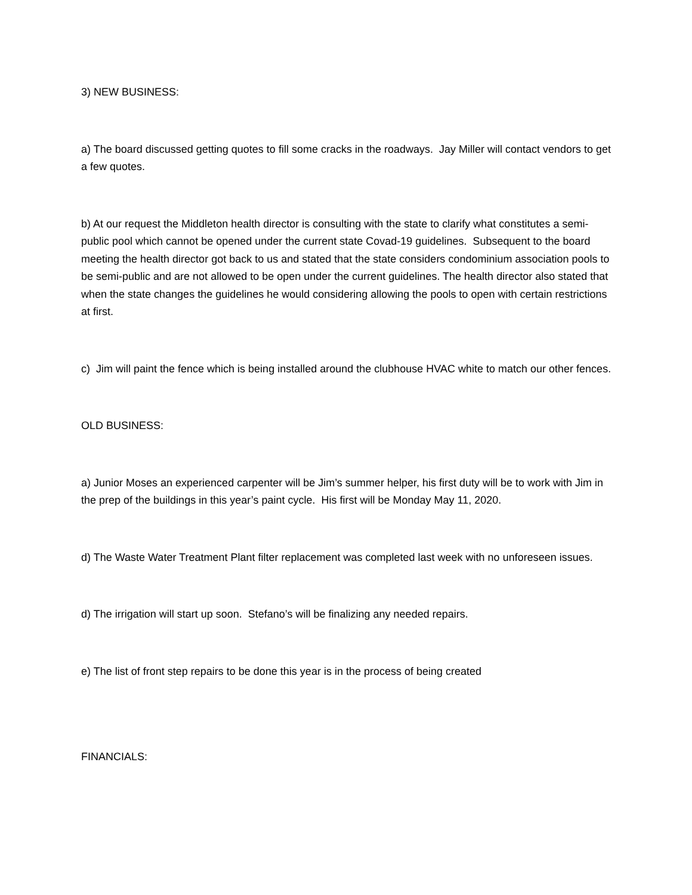3) NEW BUSINESS:
a) The board discussed getting quotes to fill some cracks in the roadways. Jay Miller will contact vendors to get a few quotes.
b) At our request the Middleton health director is consulting with the state to clarify what constitutes a semi-public pool which cannot be opened under the current state Covad-19 guidelines. Subsequent to the board meeting the health director got back to us and stated that the state considers condominium association pools to be semi-public and are not allowed to be open under the current guidelines. The health director also stated that when the state changes the guidelines he would considering allowing the pools to open with certain restrictions at first.
c) Jim will paint the fence which is being installed around the clubhouse HVAC white to match our other fences.
OLD BUSINESS:
a) Junior Moses an experienced carpenter will be Jim’s summer helper, his first duty will be to work with Jim in the prep of the buildings in this year’s paint cycle. His first will be Monday May 11, 2020.
d) The Waste Water Treatment Plant filter replacement was completed last week with no unforeseen issues.
d) The irrigation will start up soon. Stefano’s will be finalizing any needed repairs.
e) The list of front step repairs to be done this year is in the process of being created
FINANCIALS: